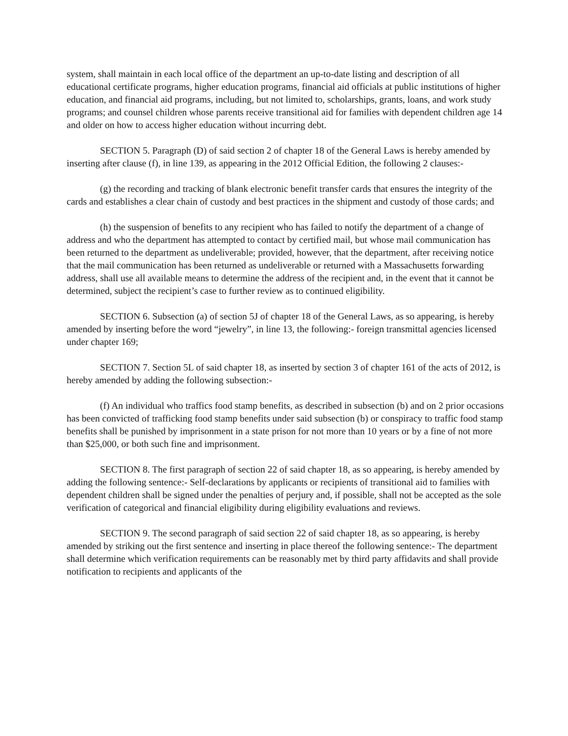system, shall maintain in each local office of the department an up-to-date listing and description of all educational certificate programs, higher education programs, financial aid officials at public institutions of higher education, and financial aid programs, including, but not limited to, scholarships, grants, loans, and work study programs; and counsel children whose parents receive transitional aid for families with dependent children age 14 and older on how to access higher education without incurring debt.
SECTION 5. Paragraph (D) of said section 2 of chapter 18 of the General Laws is hereby amended by inserting after clause (f), in line 139, as appearing in the 2012 Official Edition, the following 2 clauses:-
(g) the recording and tracking of blank electronic benefit transfer cards that ensures the integrity of the cards and establishes a clear chain of custody and best practices in the shipment and custody of those cards; and
(h) the suspension of benefits to any recipient who has failed to notify the department of a change of address and who the department has attempted to contact by certified mail, but whose mail communication has been returned to the department as undeliverable; provided, however, that the department, after receiving notice that the mail communication has been returned as undeliverable or returned with a Massachusetts forwarding address, shall use all available means to determine the address of the recipient and, in the event that it cannot be determined, subject the recipient’s case to further review as to continued eligibility.
SECTION 6. Subsection (a) of section 5J of chapter 18 of the General Laws, as so appearing, is hereby amended by inserting before the word “jewelry”, in line 13, the following:- foreign transmittal agencies licensed under chapter 169;
SECTION 7. Section 5L of said chapter 18, as inserted by section 3 of chapter 161 of the acts of 2012, is hereby amended by adding the following subsection:-
(f) An individual who traffics food stamp benefits, as described in subsection (b) and on 2 prior occasions has been convicted of trafficking food stamp benefits under said subsection (b) or conspiracy to traffic food stamp benefits shall be punished by imprisonment in a state prison for not more than 10 years or by a fine of not more than $25,000, or both such fine and imprisonment.
SECTION 8. The first paragraph of section 22 of said chapter 18, as so appearing, is hereby amended by adding the following sentence:- Self-declarations by applicants or recipients of transitional aid to families with dependent children shall be signed under the penalties of perjury and, if possible, shall not be accepted as the sole verification of categorical and financial eligibility during eligibility evaluations and reviews.
SECTION 9. The second paragraph of said section 22 of said chapter 18, as so appearing, is hereby amended by striking out the first sentence and inserting in place thereof the following sentence:- The department shall determine which verification requirements can be reasonably met by third party affidavits and shall provide notification to recipients and applicants of the